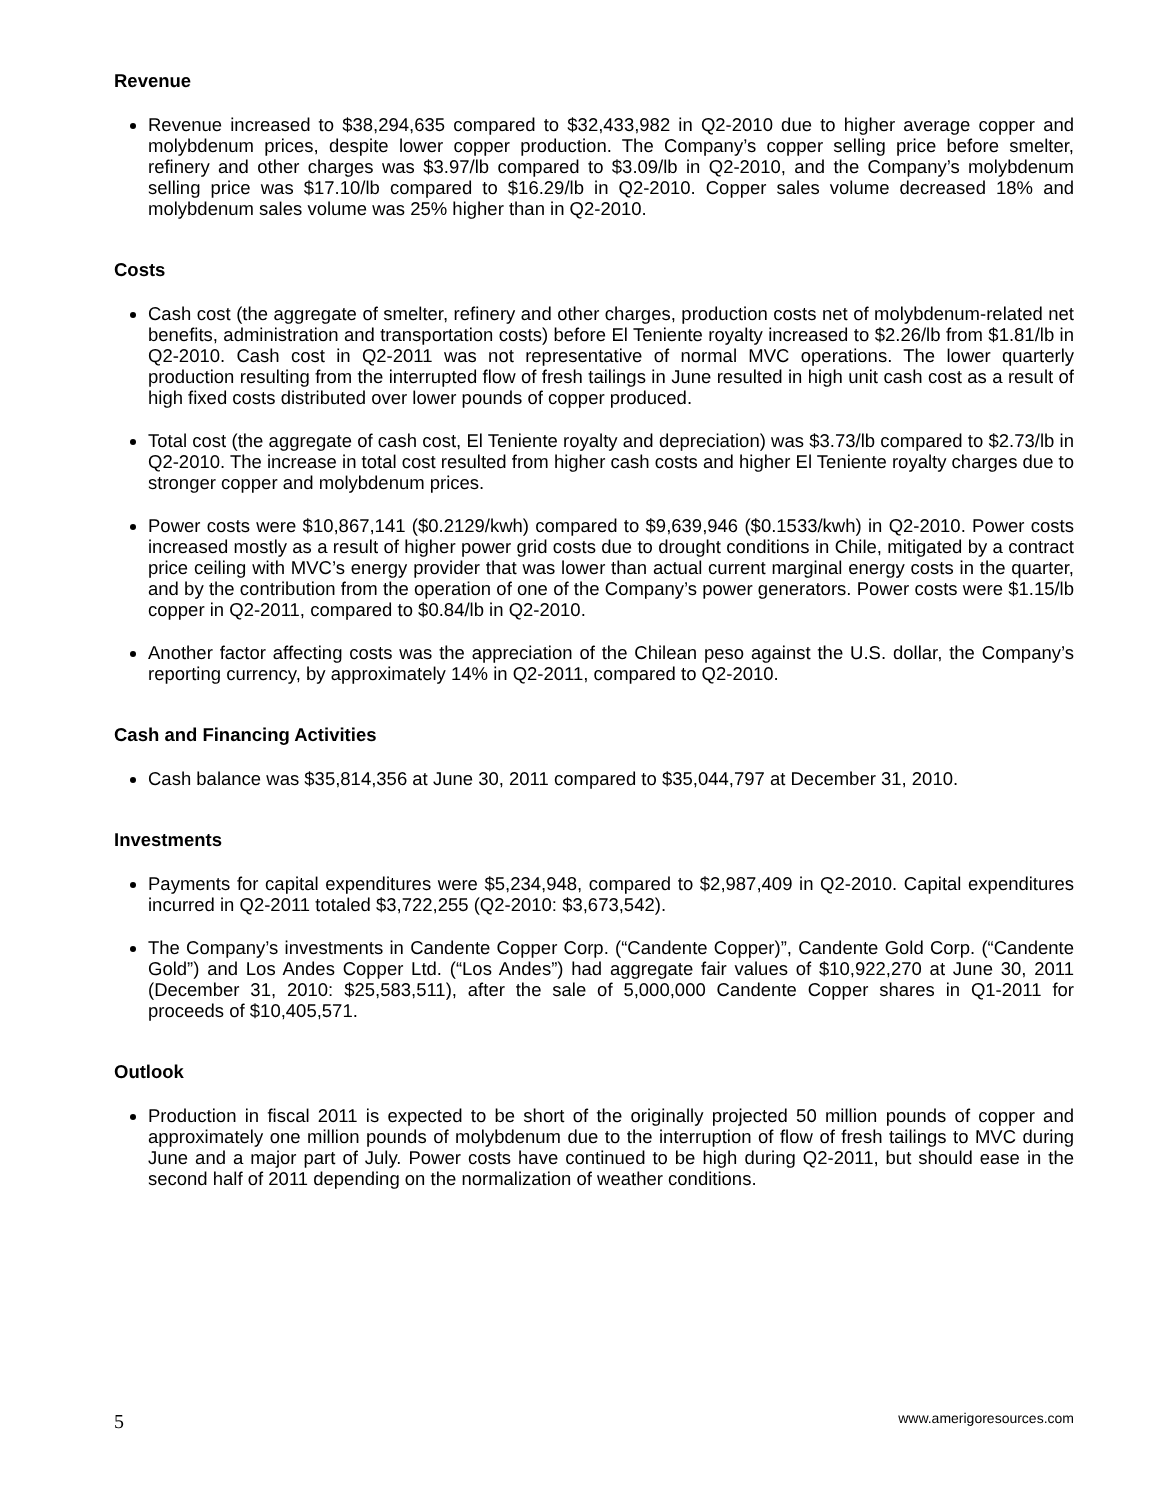Revenue
Revenue increased to $38,294,635 compared to $32,433,982 in Q2-2010 due to higher average copper and molybdenum prices, despite lower copper production. The Company’s copper selling price before smelter, refinery and other charges was $3.97/lb compared to $3.09/lb in Q2-2010, and the Company’s molybdenum selling price was $17.10/lb compared to $16.29/lb in Q2-2010. Copper sales volume decreased 18% and molybdenum sales volume was 25% higher than in Q2-2010.
Costs
Cash cost (the aggregate of smelter, refinery and other charges, production costs net of molybdenum-related net benefits, administration and transportation costs) before El Teniente royalty increased to $2.26/lb from $1.81/lb in Q2-2010. Cash cost in Q2-2011 was not representative of normal MVC operations. The lower quarterly production resulting from the interrupted flow of fresh tailings in June resulted in high unit cash cost as a result of high fixed costs distributed over lower pounds of copper produced.
Total cost (the aggregate of cash cost, El Teniente royalty and depreciation) was $3.73/lb compared to $2.73/lb in Q2-2010. The increase in total cost resulted from higher cash costs and higher El Teniente royalty charges due to stronger copper and molybdenum prices.
Power costs were $10,867,141 ($0.2129/kwh) compared to $9,639,946 ($0.1533/kwh) in Q2-2010. Power costs increased mostly as a result of higher power grid costs due to drought conditions in Chile, mitigated by a contract price ceiling with MVC’s energy provider that was lower than actual current marginal energy costs in the quarter, and by the contribution from the operation of one of the Company’s power generators. Power costs were $1.15/lb copper in Q2-2011, compared to $0.84/lb in Q2-2010.
Another factor affecting costs was the appreciation of the Chilean peso against the U.S. dollar, the Company’s reporting currency, by approximately 14% in Q2-2011, compared to Q2-2010.
Cash and Financing Activities
Cash balance was $35,814,356 at June 30, 2011 compared to $35,044,797 at December 31, 2010.
Investments
Payments for capital expenditures were $5,234,948, compared to $2,987,409 in Q2-2010. Capital expenditures incurred in Q2-2011 totaled $3,722,255 (Q2-2010: $3,673,542).
The Company’s investments in Candente Copper Corp. (“Candente Copper)”, Candente Gold Corp. (“Candente Gold”) and Los Andes Copper Ltd. (“Los Andes”) had aggregate fair values of $10,922,270 at June 30, 2011 (December 31, 2010: $25,583,511), after the sale of 5,000,000 Candente Copper shares in Q1-2011 for proceeds of $10,405,571.
Outlook
Production in fiscal 2011 is expected to be short of the originally projected 50 million pounds of copper and approximately one million pounds of molybdenum due to the interruption of flow of fresh tailings to MVC during June and a major part of July. Power costs have continued to be high during Q2-2011, but should ease in the second half of 2011 depending on the normalization of weather conditions.
5 www.amerigoresources.com